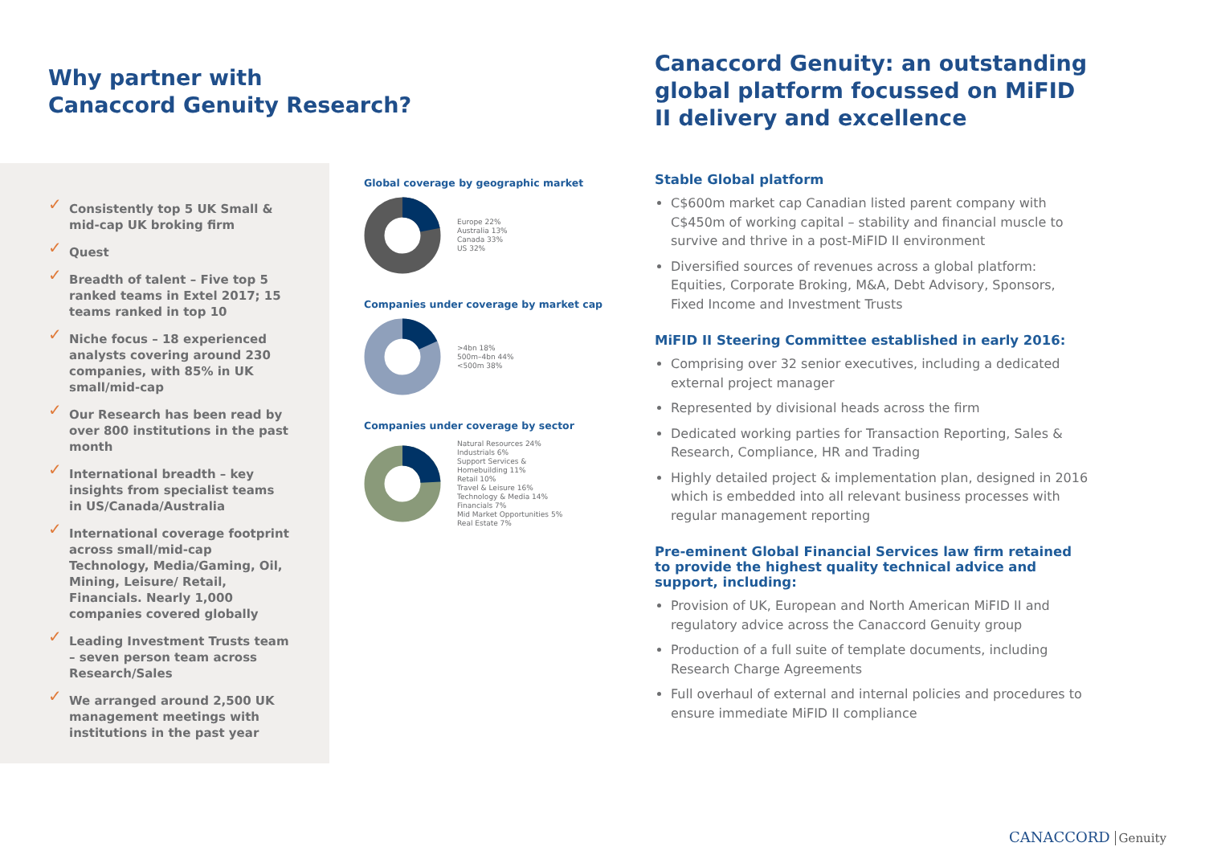Why partner with
Canaccord Genuity Research?
✓ Consistently top 5 UK Small & mid-cap UK broking firm
✓ Quest
✓ Breadth of talent – Five top 5 ranked teams in Extel 2017; 15 teams ranked in top 10
✓ Niche focus – 18 experienced analysts covering around 230 companies, with 85% in UK small/mid-cap
✓ Our Research has been read by over 800 institutions in the past month
✓ International breadth – key insights from specialist teams in US/Canada/Australia
✓ International coverage footprint across small/mid-cap Technology, Media/Gaming, Oil, Mining, Leisure/ Retail, Financials. Nearly 1,000 companies covered globally
✓ Leading Investment Trusts team – seven person team across Research/Sales
✓ We arranged around 2,500 UK management meetings with institutions in the past year
Global coverage by geographic market
Europe 22%
Australia 13%
Canada 33%
US 32%
Companies under coverage by market cap
>4bn 18%
500m–4bn 44%
<500m 38%
Companies under coverage by sector
Natural Resources 24%
Industrials 6%
Support Services &
Homebuilding 11%
Retail 10%
Travel & Leisure 16%
Technology & Media 14%
Financials 7%
Mid Market Opportunities 5%
Real Estate 7%
Canaccord Genuity: an outstanding global platform focussed on MiFID II delivery and excellence
Stable Global platform
C$600m market cap Canadian listed parent company with C$450m of working capital – stability and financial muscle to survive and thrive in a post-MiFID II environment
Diversified sources of revenues across a global platform: Equities, Corporate Broking, M&A, Debt Advisory, Sponsors, Fixed Income and Investment Trusts
MiFID II Steering Committee established in early 2016:
Comprising over 32 senior executives, including a dedicated external project manager
Represented by divisional heads across the firm
Dedicated working parties for Transaction Reporting, Sales & Research, Compliance, HR and Trading
Highly detailed project & implementation plan, designed in 2016 which is embedded into all relevant business processes with regular management reporting
Pre-eminent Global Financial Services law firm retained to provide the highest quality technical advice and support, including:
Provision of UK, European and North American MiFID II and regulatory advice across the Canaccord Genuity group
Production of a full suite of template documents, including Research Charge Agreements
Full overhaul of external and internal policies and procedures to ensure immediate MiFID II compliance
CANACCORD Genuity